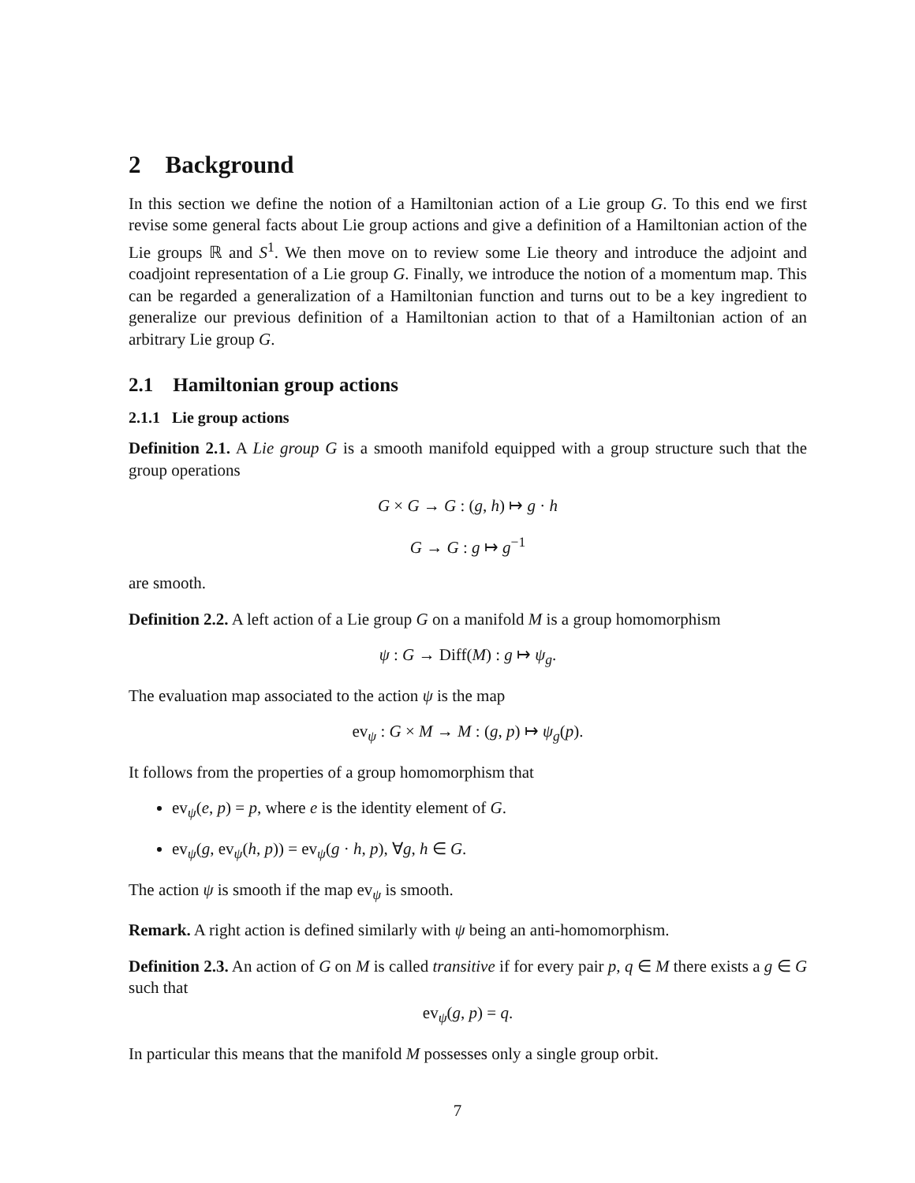2 Background
In this section we define the notion of a Hamiltonian action of a Lie group G. To this end we first revise some general facts about Lie group actions and give a definition of a Hamiltonian action of the Lie groups ℝ and S<sup>1</sup>. We then move on to review some Lie theory and introduce the adjoint and coadjoint representation of a Lie group G. Finally, we introduce the notion of a momentum map. This can be regarded a generalization of a Hamiltonian function and turns out to be a key ingredient to generalize our previous definition of a Hamiltonian action to that of a Hamiltonian action of an arbitrary Lie group G.
2.1 Hamiltonian group actions
2.1.1 Lie group actions
Definition 2.1. A Lie group G is a smooth manifold equipped with a group structure such that the group operations
G × G → G : (g, h) ↦ g · h
G → G : g ↦ g<sup>−1</sup>
are smooth.
Definition 2.2. A left action of a Lie group G on a manifold M is a group homomorphism
ψ : G → Diff(M) : g ↦ ψ<sub>g</sub>.
The evaluation map associated to the action ψ is the map
ev<sub>ψ</sub> : G × M → M : (g, p) ↦ ψ<sub>g</sub>(p).
It follows from the properties of a group homomorphism that
ev<sub>ψ</sub>(e, p) = p, where e is the identity element of G.
ev<sub>ψ</sub>(g, ev<sub>ψ</sub>(h, p)) = ev<sub>ψ</sub>(g · h, p), ∀g, h ∈ G.
The action ψ is smooth if the map ev<sub>ψ</sub> is smooth.
Remark. A right action is defined similarly with ψ being an anti-homomorphism.
Definition 2.3. An action of G on M is called transitive if for every pair p, q ∈ M there exists a g ∈ G such that
ev<sub>ψ</sub>(g, p) = q.
In particular this means that the manifold M possesses only a single group orbit.
7